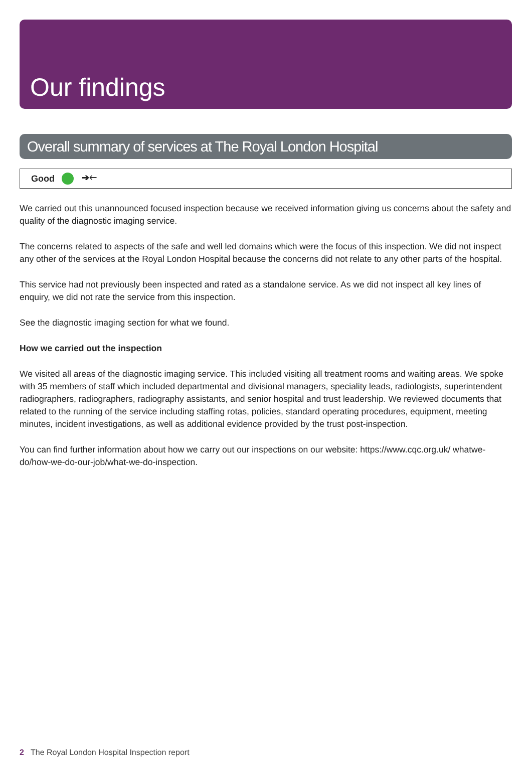Our findings
Overall summary of services at The Royal London Hospital
Good ➔🡐
We carried out this unannounced focused inspection because we received information giving us concerns about the safety and quality of the diagnostic imaging service.
The concerns related to aspects of the safe and well led domains which were the focus of this inspection. We did not inspect any other of the services at the Royal London Hospital because the concerns did not relate to any other parts of the hospital.
This service had not previously been inspected and rated as a standalone service. As we did not inspect all key lines of enquiry, we did not rate the service from this inspection.
See the diagnostic imaging section for what we found.
How we carried out the inspection
We visited all areas of the diagnostic imaging service. This included visiting all treatment rooms and waiting areas. We spoke with 35 members of staff which included departmental and divisional managers, speciality leads, radiologists, superintendent radiographers, radiographers, radiography assistants, and senior hospital and trust leadership. We reviewed documents that related to the running of the service including staffing rotas, policies, standard operating procedures, equipment, meeting minutes, incident investigations, as well as additional evidence provided by the trust post-inspection.
You can find further information about how we carry out our inspections on our website: https://www.cqc.org.uk/ whatwe-do/how-we-do-our-job/what-we-do-inspection.
2 The Royal London Hospital Inspection report